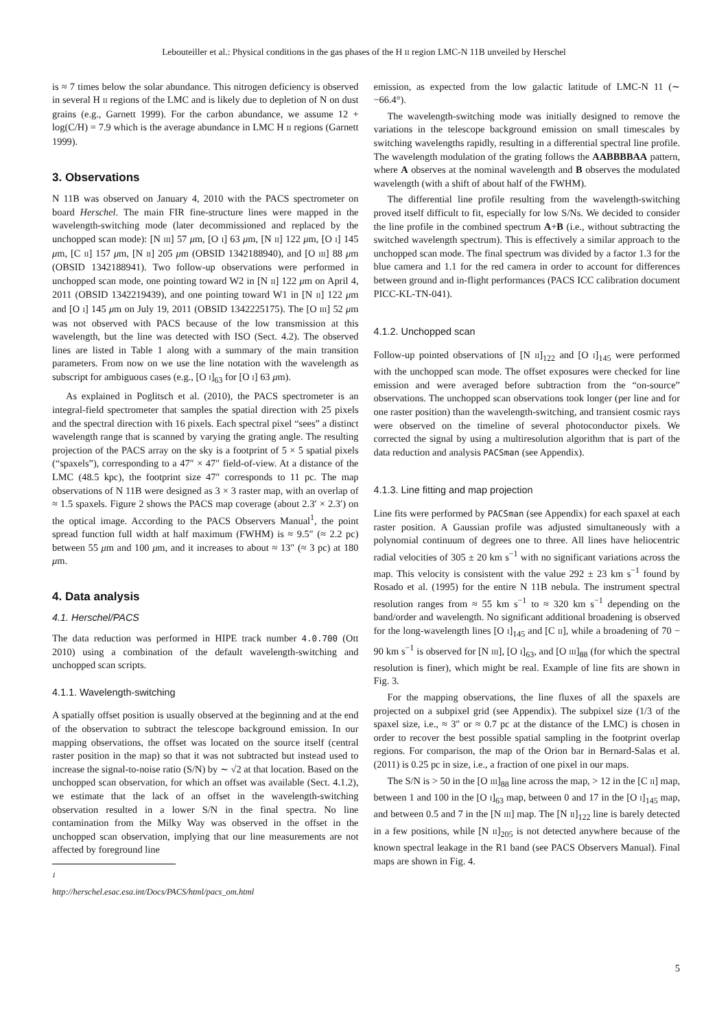Lebouteiller et al.: Physical conditions in the gas phases of the H II region LMC-N 11B unveiled by Herschel
is ≈ 7 times below the solar abundance. This nitrogen deficiency is observed in several H II regions of the LMC and is likely due to depletion of N on dust grains (e.g., Garnett 1999). For the carbon abundance, we assume 12 + log(C/H) = 7.9 which is the average abundance in LMC H II regions (Garnett 1999).
3. Observations
N 11B was observed on January 4, 2010 with the PACS spectrometer on board Herschel. The main FIR fine-structure lines were mapped in the wavelength-switching mode (later decommissioned and replaced by the unchopped scan mode): [N III] 57 μm, [O I] 63 μm, [N II] 122 μm, [O I] 145 μm, [C II] 157 μm, [N II] 205 μm (OBSID 1342188940), and [O III] 88 μm (OBSID 1342188941). Two follow-up observations were performed in unchopped scan mode, one pointing toward W2 in [N II] 122 μm on April 4, 2011 (OBSID 1342219439), and one pointing toward W1 in [N II] 122 μm and [O I] 145 μm on July 19, 2011 (OBSID 1342225175). The [O III] 52 μm was not observed with PACS because of the low transmission at this wavelength, but the line was detected with ISO (Sect. 4.2). The observed lines are listed in Table 1 along with a summary of the main transition parameters. From now on we use the line notation with the wavelength as subscript for ambiguous cases (e.g., [O I]<sub>63</sub> for [O I] 63 μm).
As explained in Poglitsch et al. (2010), the PACS spectrometer is an integral-field spectrometer that samples the spatial direction with 25 pixels and the spectral direction with 16 pixels. Each spectral pixel “sees” a distinct wavelength range that is scanned by varying the grating angle. The resulting projection of the PACS array on the sky is a footprint of 5 × 5 spatial pixels (“spaxels”), corresponding to a 47″ × 47″ field-of-view. At a distance of the LMC (48.5 kpc), the footprint size 47″ corresponds to 11 pc. The map observations of N 11B were designed as 3 × 3 raster map, with an overlap of ≈ 1.5 spaxels. Figure 2 shows the PACS map coverage (about 2.3′ × 2.3′) on the optical image. According to the PACS Observers Manual<sup>1</sup>, the point spread function full width at half maximum (FWHM) is ≈ 9.5″ (≈ 2.2 pc) between 55 μm and 100 μm, and it increases to about ≈ 13″ (≈ 3 pc) at 180 μm.
4. Data analysis
4.1. Herschel/PACS
The data reduction was performed in HIPE track number 4.0.700 (Ott 2010) using a combination of the default wavelength-switching and unchopped scan scripts.
4.1.1. Wavelength-switching
A spatially offset position is usually observed at the beginning and at the end of the observation to subtract the telescope background emission. In our mapping observations, the offset was located on the source itself (central raster position in the map) so that it was not subtracted but instead used to increase the signal-to-noise ratio (S/N) by ∼ √2 at that location. Based on the unchopped scan observation, for which an offset was available (Sect. 4.1.2), we estimate that the lack of an offset in the wavelength-switching observation resulted in a lower S/N in the final spectra. No line contamination from the Milky Way was observed in the offset in the unchopped scan observation, implying that our line measurements are not affected by foreground line
<sup>1</sup> http://herschel.esac.esa.int/Docs/PACS/html/pacs_om.html
emission, as expected from the low galactic latitude of LMC-N 11 (∼ −66.4°).
The wavelength-switching mode was initially designed to remove the variations in the telescope background emission on small timescales by switching wavelengths rapidly, resulting in a differential spectral line profile. The wavelength modulation of the grating follows the AABBBBAA pattern, where A observes at the nominal wavelength and B observes the modulated wavelength (with a shift of about half of the FWHM).
The differential line profile resulting from the wavelength-switching proved itself difficult to fit, especially for low S/Ns. We decided to consider the line profile in the combined spectrum A+B (i.e., without subtracting the switched wavelength spectrum). This is effectively a similar approach to the unchopped scan mode. The final spectrum was divided by a factor 1.3 for the blue camera and 1.1 for the red camera in order to account for differences between ground and in-flight performances (PACS ICC calibration document PICC-KL-TN-041).
4.1.2. Unchopped scan
Follow-up pointed observations of [N II]<sub>122</sub> and [O I]<sub>145</sub> were performed with the unchopped scan mode. The offset exposures were checked for line emission and were averaged before subtraction from the “on-source” observations. The unchopped scan observations took longer (per line and for one raster position) than the wavelength-switching, and transient cosmic rays were observed on the timeline of several photoconductor pixels. We corrected the signal by using a multiresolution algorithm that is part of the data reduction and analysis PACSman (see Appendix).
4.1.3. Line fitting and map projection
Line fits were performed by PACSman (see Appendix) for each spaxel at each raster position. A Gaussian profile was adjusted simultaneously with a polynomial continuum of degrees one to three. All lines have heliocentric radial velocities of 305 ± 20 km s<sup>−1</sup> with no significant variations across the map. This velocity is consistent with the value 292 ± 23 km s<sup>−1</sup> found by Rosado et al. (1995) for the entire N 11B nebula. The instrument spectral resolution ranges from ≈ 55 km s<sup>−1</sup> to ≈ 320 km s<sup>−1</sup> depending on the band/order and wavelength. No significant additional broadening is observed for the long-wavelength lines [O I]<sub>145</sub> and [C II], while a broadening of 70 − 90 km s<sup>−1</sup> is observed for [N III], [O I]<sub>63</sub>, and [O III]<sub>88</sub> (for which the spectral resolution is finer), which might be real. Example of line fits are shown in Fig. 3.
For the mapping observations, the line fluxes of all the spaxels are projected on a subpixel grid (see Appendix). The subpixel size (1/3 of the spaxel size, i.e., ≈ 3″ or ≈ 0.7 pc at the distance of the LMC) is chosen in order to recover the best possible spatial sampling in the footprint overlap regions. For comparison, the map of the Orion bar in Bernard-Salas et al. (2011) is 0.25 pc in size, i.e., a fraction of one pixel in our maps.
The S/N is > 50 in the [O III]<sub>88</sub> line across the map, > 12 in the [C II] map, between 1 and 100 in the [O I]<sub>63</sub> map, between 0 and 17 in the [O I]<sub>145</sub> map, and between 0.5 and 7 in the [N III] map. The [N II]<sub>122</sub> line is barely detected in a few positions, while [N II]<sub>205</sub> is not detected anywhere because of the known spectral leakage in the R1 band (see PACS Observers Manual). Final maps are shown in Fig. 4.
5